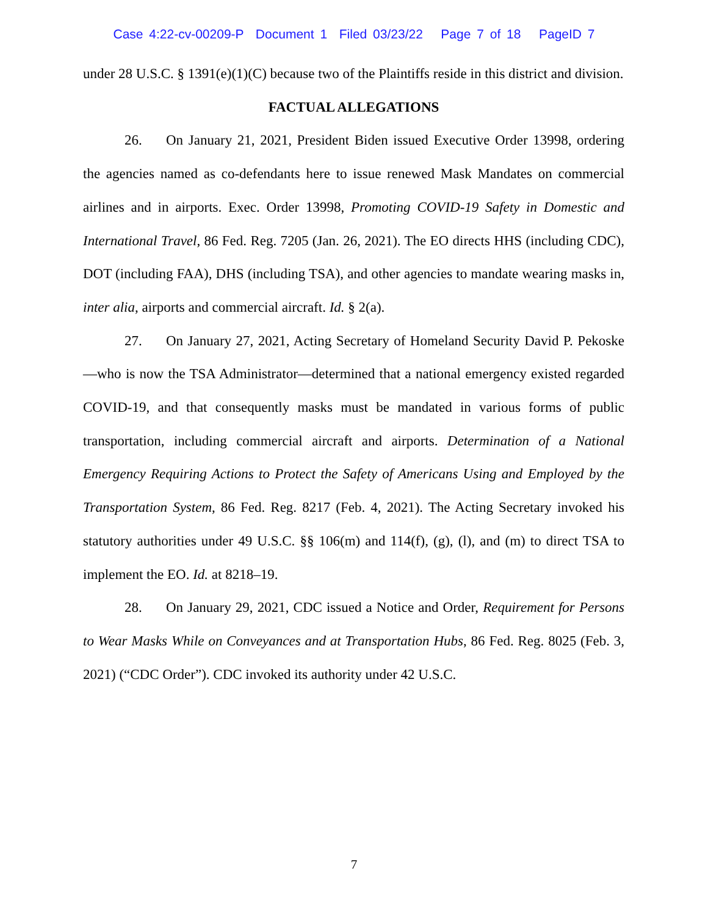Case 4:22-cv-00209-P Document 1 Filed 03/23/22 Page 7 of 18 PageID 7
under 28 U.S.C. § 1391(e)(1)(C) because two of the Plaintiffs reside in this district and division.
FACTUAL ALLEGATIONS
26. On January 21, 2021, President Biden issued Executive Order 13998, ordering the agencies named as co-defendants here to issue renewed Mask Mandates on commercial airlines and in airports. Exec. Order 13998, Promoting COVID-19 Safety in Domestic and International Travel, 86 Fed. Reg. 7205 (Jan. 26, 2021). The EO directs HHS (including CDC), DOT (including FAA), DHS (including TSA), and other agencies to mandate wearing masks in, inter alia, airports and commercial aircraft. Id. § 2(a).
27. On January 27, 2021, Acting Secretary of Homeland Security David P. Pekoske—who is now the TSA Administrator—determined that a national emergency existed regarded COVID-19, and that consequently masks must be mandated in various forms of public transportation, including commercial aircraft and airports. Determination of a National Emergency Requiring Actions to Protect the Safety of Americans Using and Employed by the Transportation System, 86 Fed. Reg. 8217 (Feb. 4, 2021). The Acting Secretary invoked his statutory authorities under 49 U.S.C. §§ 106(m) and 114(f), (g), (l), and (m) to direct TSA to implement the EO. Id. at 8218–19.
28. On January 29, 2021, CDC issued a Notice and Order, Requirement for Persons to Wear Masks While on Conveyances and at Transportation Hubs, 86 Fed. Reg. 8025 (Feb. 3, 2021) (“CDC Order”). CDC invoked its authority under 42 U.S.C.
7